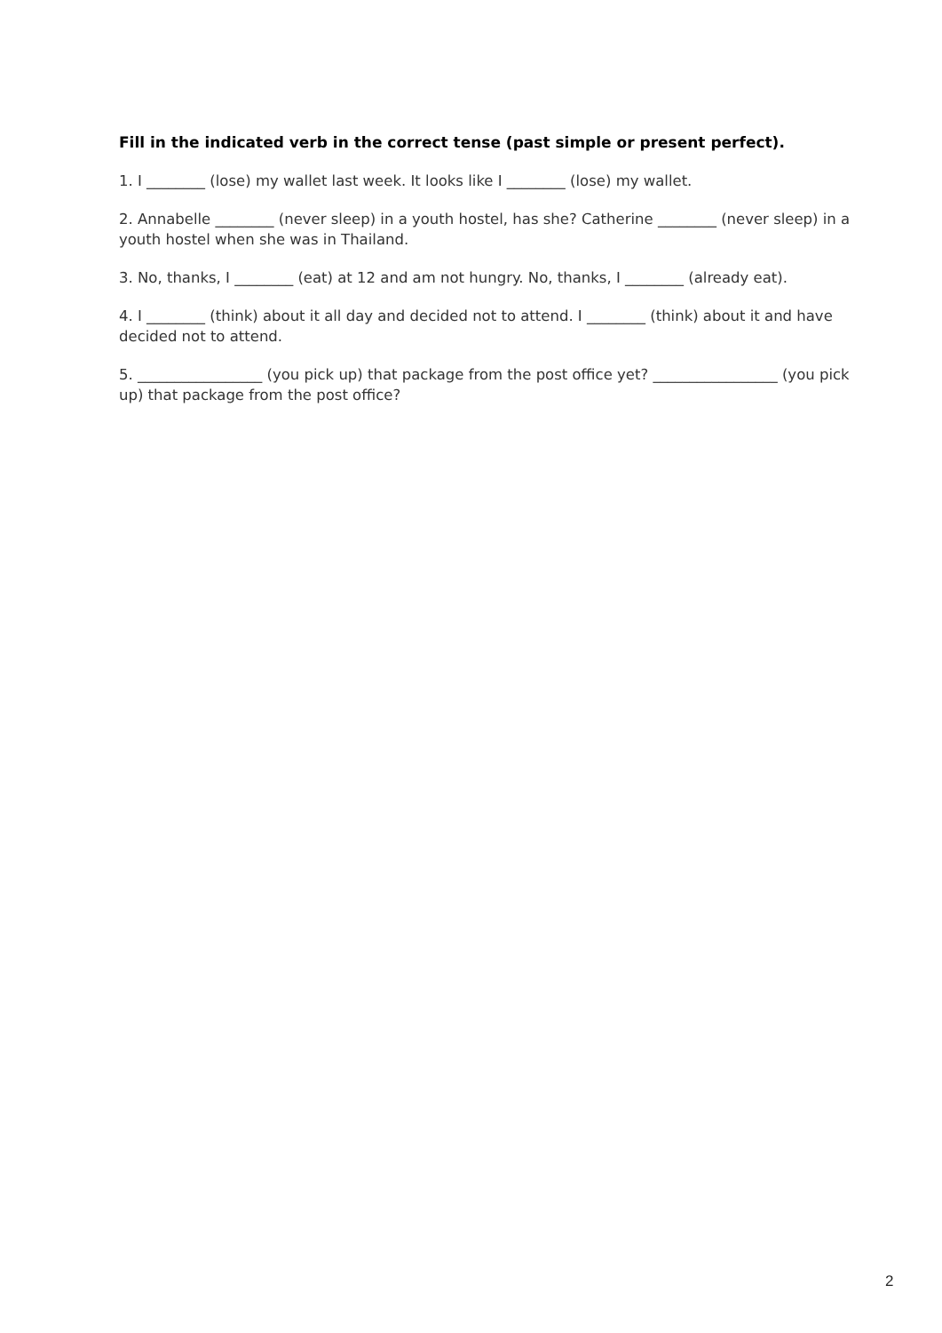Fill in the indicated verb in the correct tense (past simple or present perfect).
1. I ________ (lose) my wallet last week. It looks like I ________ (lose) my wallet.
2. Annabelle ________ (never sleep) in a youth hostel, has she? Catherine ________ (never sleep) in a youth hostel when she was in Thailand.
3. No, thanks, I ________ (eat) at 12 and am not hungry. No, thanks, I ________ (already eat).
4. I ________ (think) about it all day and decided not to attend. I ________ (think) about it and have decided not to attend.
5. _________________ (you pick up) that package from the post office yet? _________________ (you pick up) that package from the post office?
2